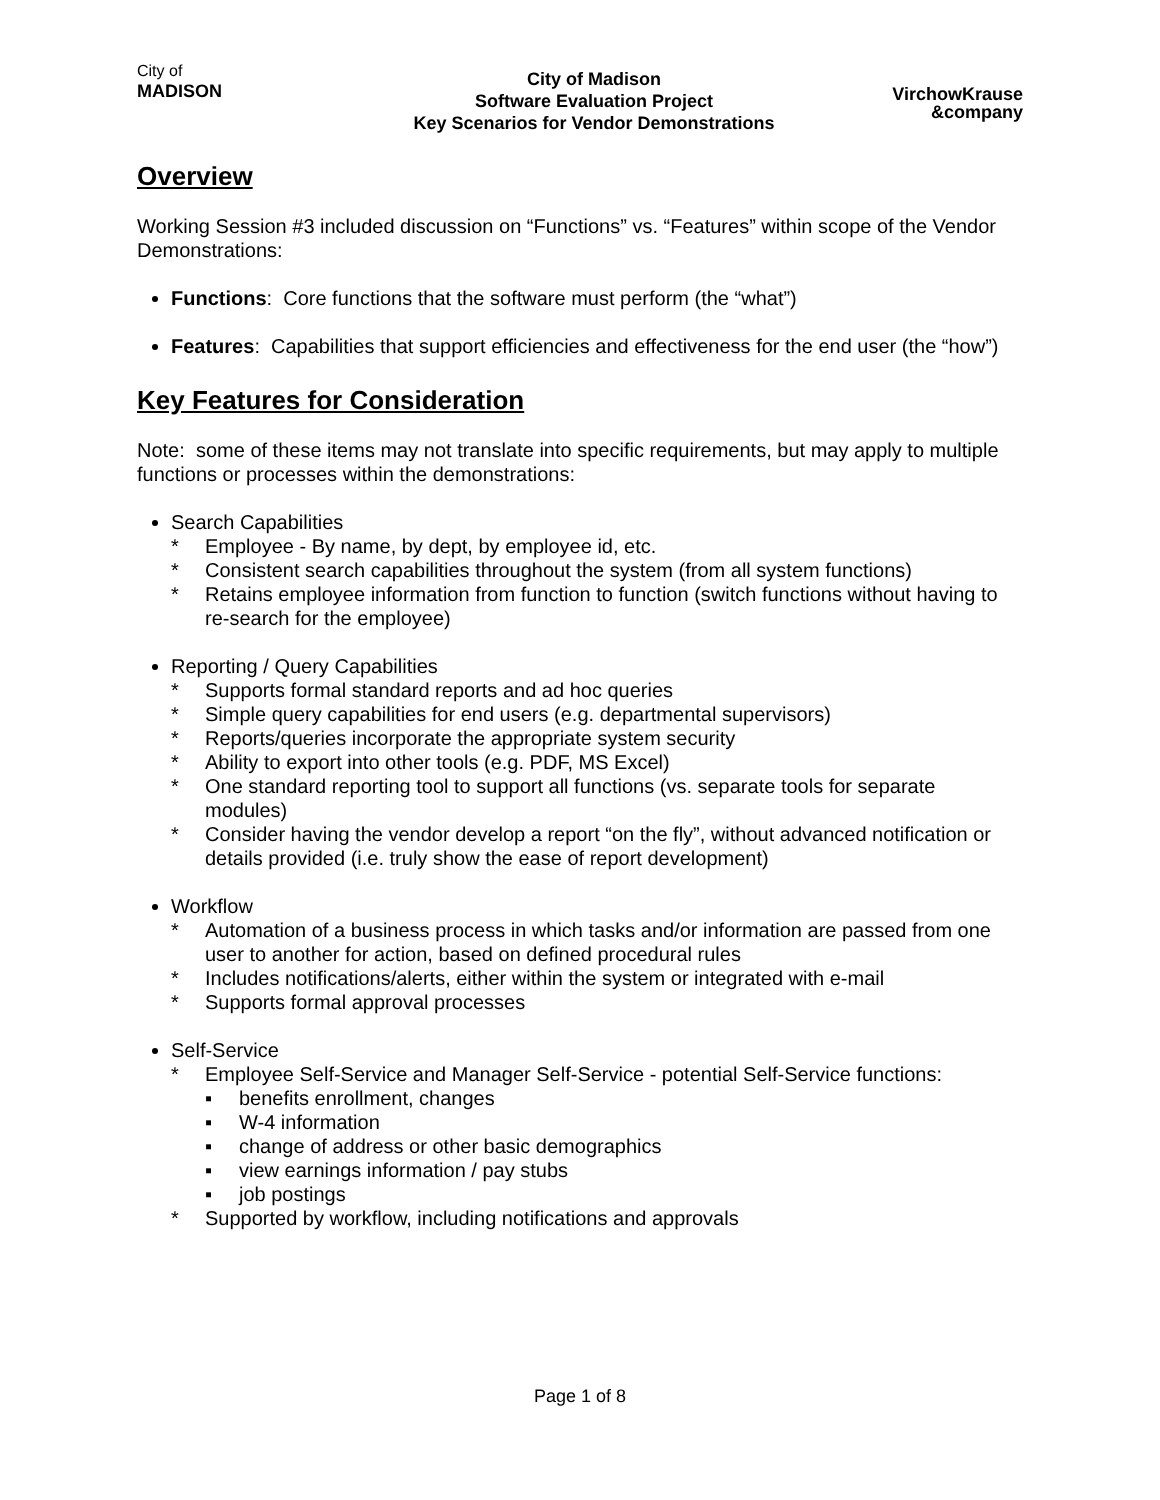City of
MADISON
City of Madison
Software Evaluation Project
Key Scenarios for Vendor Demonstrations
VirchowKrause
&company
Overview
Working Session #3 included discussion on “Functions” vs. “Features” within scope of the Vendor Demonstrations:
Functions: Core functions that the software must perform (the “what”)
Features: Capabilities that support efficiencies and effectiveness for the end user (the “how”)
Key Features for Consideration
Note: some of these items may not translate into specific requirements, but may apply to multiple functions or processes within the demonstrations:
Search Capabilities
* Employee - By name, by dept, by employee id, etc.
* Consistent search capabilities throughout the system (from all system functions)
* Retains employee information from function to function (switch functions without having to re-search for the employee)
Reporting / Query Capabilities
* Supports formal standard reports and ad hoc queries
* Simple query capabilities for end users (e.g. departmental supervisors)
* Reports/queries incorporate the appropriate system security
* Ability to export into other tools (e.g. PDF, MS Excel)
* One standard reporting tool to support all functions (vs. separate tools for separate modules)
* Consider having the vendor develop a report “on the fly”, without advanced notification or details provided (i.e. truly show the ease of report development)
Workflow
* Automation of a business process in which tasks and/or information are passed from one user to another for action, based on defined procedural rules
* Includes notifications/alerts, either within the system or integrated with e-mail
* Supports formal approval processes
Self-Service
* Employee Self-Service and Manager Self-Service - potential Self-Service functions:
▪ benefits enrollment, changes
▪ W-4 information
▪ change of address or other basic demographics
▪ view earnings information / pay stubs
▪ job postings
* Supported by workflow, including notifications and approvals
Page 1 of 8